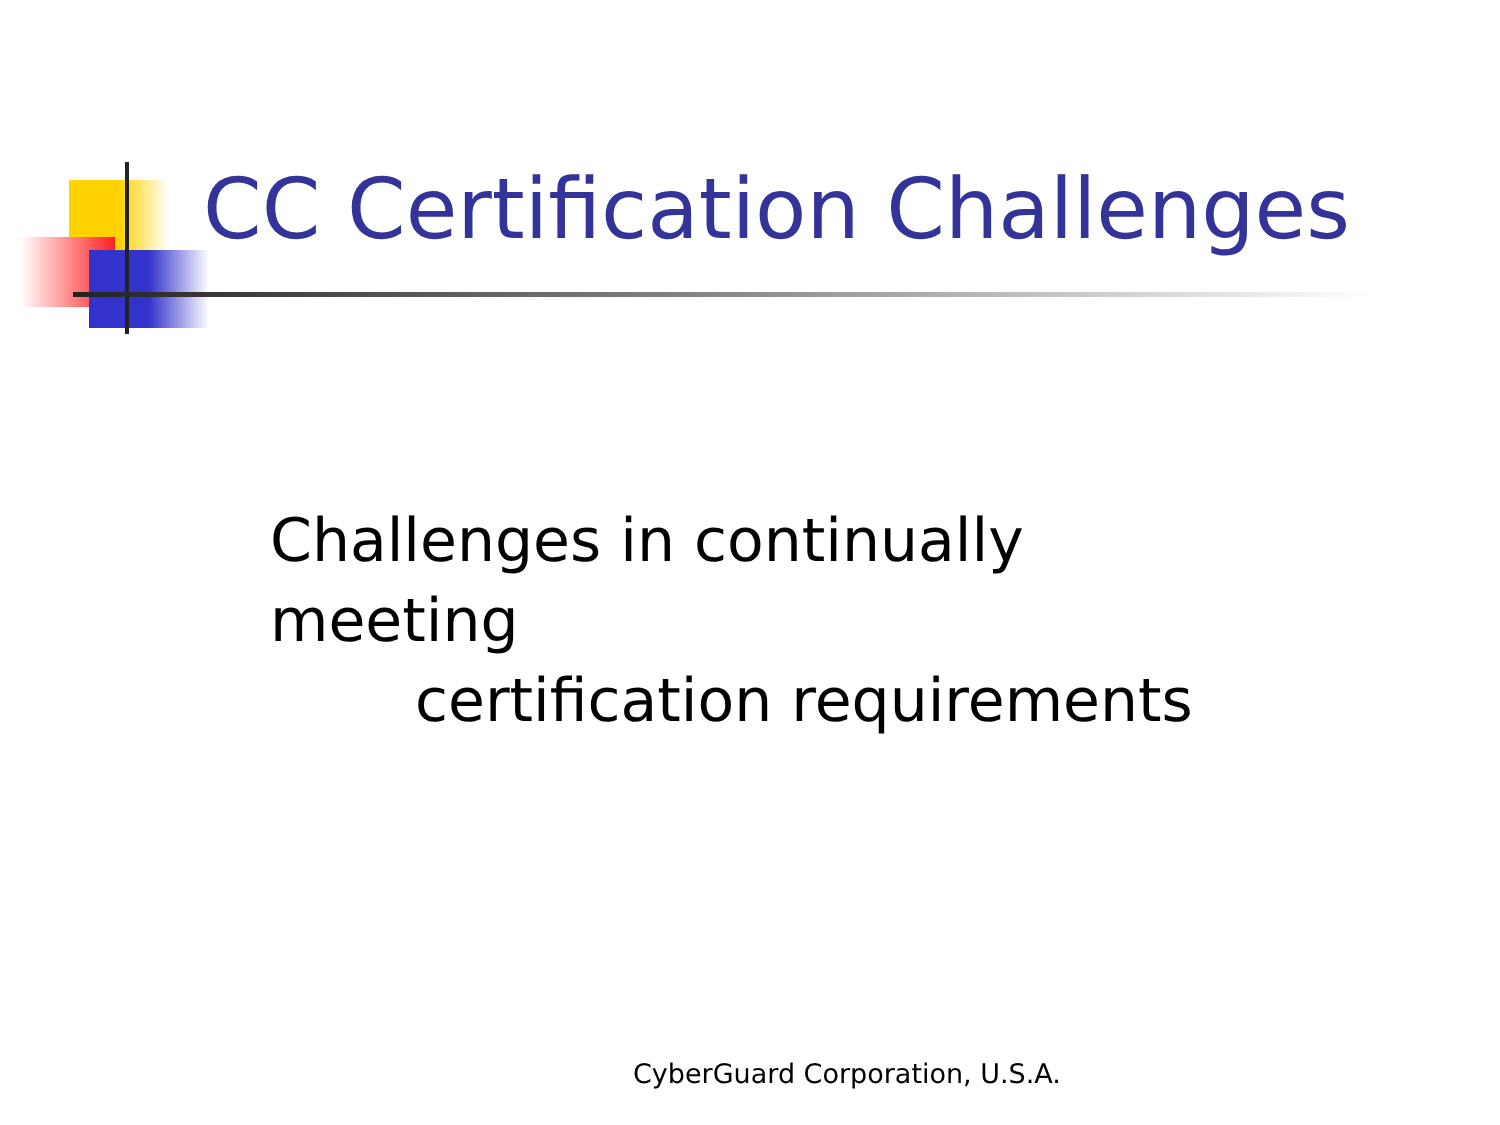CC Certification Challenges
Challenges in continually meeting
certification requirements
CyberGuard Corporation, U.S.A.